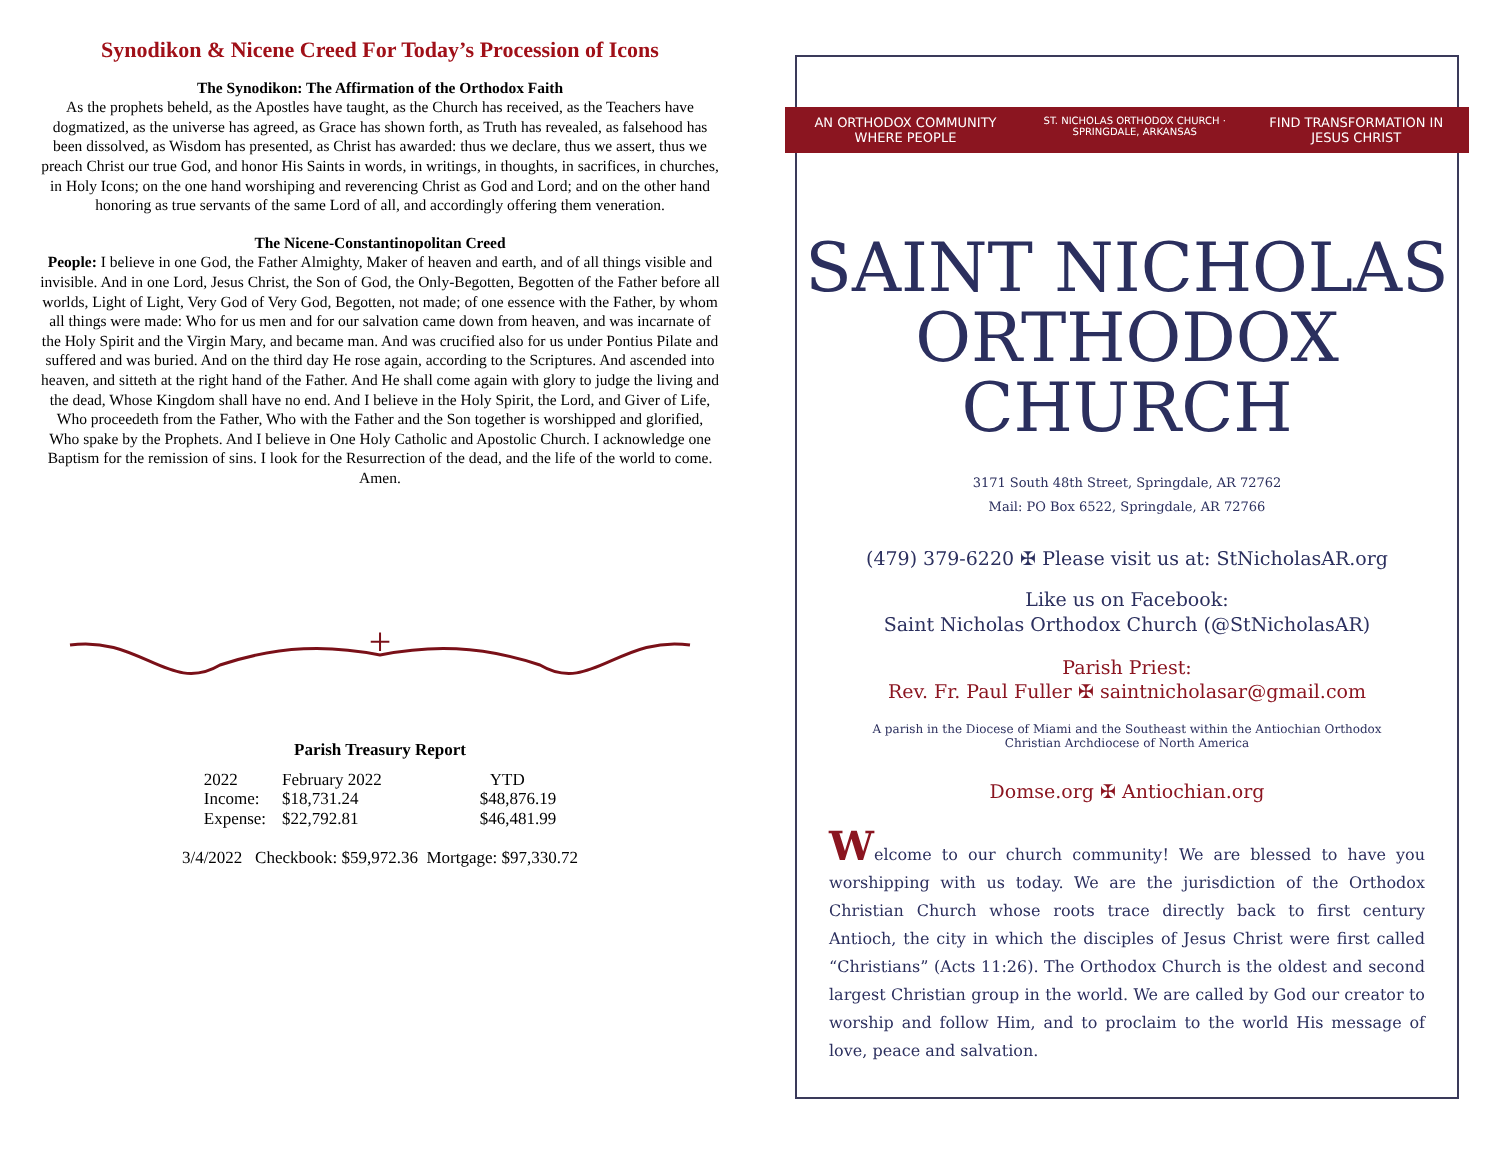Synodikon & Nicene Creed For Today’s Procession of Icons
The Synodikon: The Affirmation of the Orthodox Faith
As the prophets beheld, as the Apostles have taught, as the Church has received, as the Teachers have dogmatized, as the universe has agreed, as Grace has shown forth, as Truth has revealed, as falsehood has been dissolved, as Wisdom has presented, as Christ has awarded: thus we declare, thus we assert, thus we preach Christ our true God, and honor His Saints in words, in writings, in thoughts, in sacrifices, in churches, in Holy Icons; on the one hand worshiping and reverencing Christ as God and Lord; and on the other hand honoring as true servants of the same Lord of all, and accordingly offering them veneration.
The Nicene-Constantinopolitan Creed
People: I believe in one God, the Father Almighty, Maker of heaven and earth, and of all things visible and invisible. And in one Lord, Jesus Christ, the Son of God, the Only-Begotten, Begotten of the Father before all worlds, Light of Light, Very God of Very God, Begotten, not made; of one essence with the Father, by whom all things were made: Who for us men and for our salvation came down from heaven, and was incarnate of the Holy Spirit and the Virgin Mary, and became man. And was crucified also for us under Pontius Pilate and suffered and was buried. And on the third day He rose again, according to the Scriptures. And ascended into heaven, and sitteth at the right hand of the Father. And He shall come again with glory to judge the living and the dead, Whose Kingdom shall have no end. And I believe in the Holy Spirit, the Lord, and Giver of Life, Who proceedeth from the Father, Who with the Father and the Son together is worshipped and glorified, Who spake by the Prophets. And I believe in One Holy Catholic and Apostolic Church. I acknowledge one Baptism for the remission of sins. I look for the Resurrection of the dead, and the life of the world to come. Amen.
+
Parish Treasury Report
| 2022 | February 2022 | YTD |
| Income: | $18,731.24 | $48,876.19 |
| Expense: | $22,792.81 | $46,481.99 |
3/4/2022 Checkbook: $59,972.36 Mortgage: $97,330.72
AN ORTHODOX COMMUNITY WHERE PEOPLE ST. NICHOLAS ORTHODOX CHURCH · SPRINGDALE, ARKANSAS FIND TRANSFORMATION IN JESUS CHRIST
SAINT NICHOLAS
ORTHODOX CHURCH
3171 South 48th Street, Springdale, AR 72762
Mail: PO Box 6522, Springdale, AR 72766
(479) 379-6220 ✠ Please visit us at: StNicholasAR.org
Like us on Facebook:
Saint Nicholas Orthodox Church (@StNicholasAR)
Parish Priest:
Rev. Fr. Paul Fuller ✠ saintnicholasar@gmail.com
A parish in the Diocese of Miami and the Southeast within the Antiochian Orthodox
Christian Archdiocese of North America
Domse.org ✠ Antiochian.org
Welcome to our church community! We are blessed to have you worshipping with us today. We are the jurisdiction of the Orthodox Christian Church whose roots trace directly back to first century Antioch, the city in which the disciples of Jesus Christ were first called “Christians” (Acts 11:26). The Orthodox Church is the oldest and second largest Christian group in the world. We are called by God our creator to worship and follow Him, and to proclaim to the world His message of love, peace and salvation.